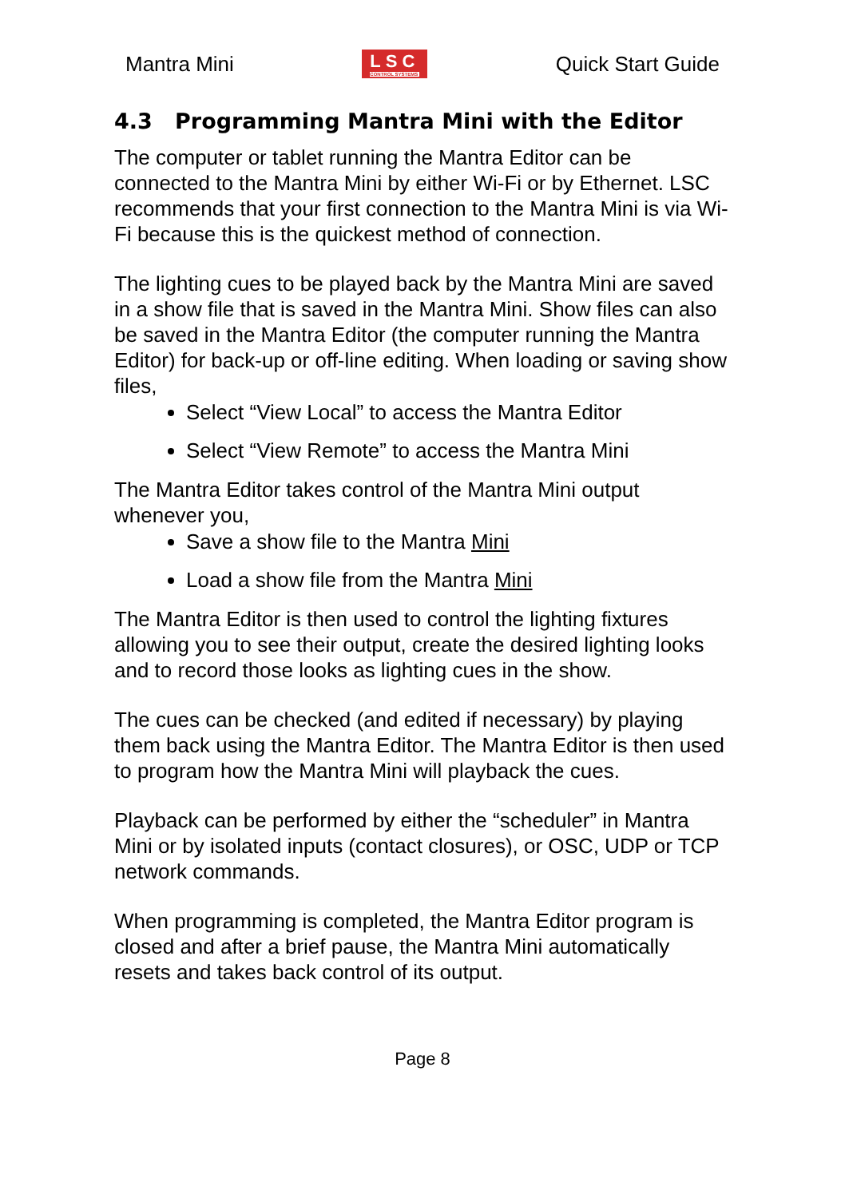Mantra Mini LSC CONTROL SYSTEMS Quick Start Guide
4.3 Programming Mantra Mini with the Editor
The computer or tablet running the Mantra Editor can be connected to the Mantra Mini by either Wi-Fi or by Ethernet. LSC recommends that your first connection to the Mantra Mini is via Wi-Fi because this is the quickest method of connection.
The lighting cues to be played back by the Mantra Mini are saved in a show file that is saved in the Mantra Mini. Show files can also be saved in the Mantra Editor (the computer running the Mantra Editor) for back-up or off-line editing. When loading or saving show files,
Select “View Local” to access the Mantra Editor
Select “View Remote” to access the Mantra Mini
The Mantra Editor takes control of the Mantra Mini output whenever you,
Save a show file to the Mantra Mini
Load a show file from the Mantra Mini
The Mantra Editor is then used to control the lighting fixtures allowing you to see their output, create the desired lighting looks and to record those looks as lighting cues in the show.
The cues can be checked (and edited if necessary) by playing them back using the Mantra Editor. The Mantra Editor is then used to program how the Mantra Mini will playback the cues.
Playback can be performed by either the “scheduler” in Mantra Mini or by isolated inputs (contact closures), or OSC, UDP or TCP network commands.
When programming is completed, the Mantra Editor program is closed and after a brief pause, the Mantra Mini automatically resets and takes back control of its output.
Page 8